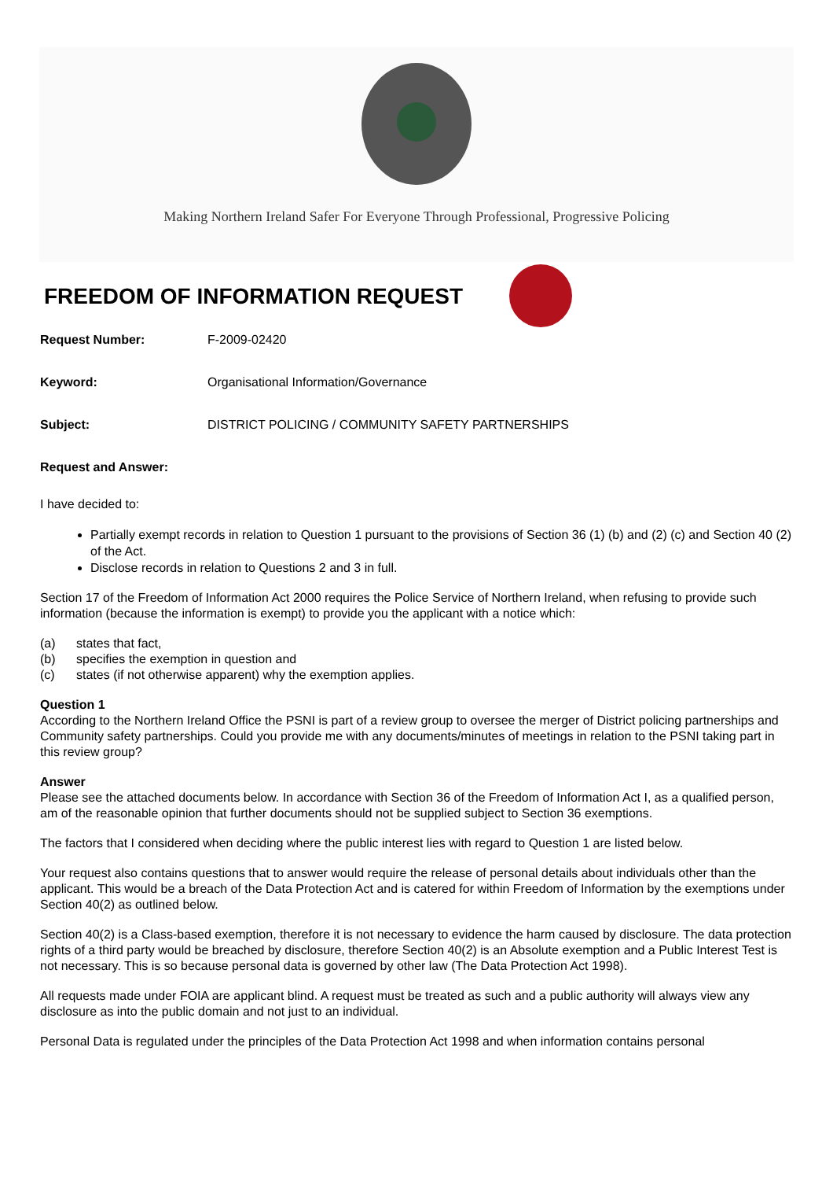Making Northern Ireland Safer For Everyone Through Professional, Progressive Policing
FREEDOM OF INFORMATION REQUEST
Request Number: F-2009-02420
Keyword: Organisational Information/Governance
Subject: DISTRICT POLICING / COMMUNITY SAFETY PARTNERSHIPS
Request and Answer:
I have decided to:
Partially exempt records in relation to Question 1 pursuant to the provisions of Section 36 (1) (b) and (2) (c) and Section 40 (2) of the Act.
Disclose records in relation to Questions 2 and 3 in full.
Section 17 of the Freedom of Information Act 2000 requires the Police Service of Northern Ireland, when refusing to provide such information (because the information is exempt) to provide you the applicant with a notice which:
(a) states that fact,
(b) specifies the exemption in question and
(c) states (if not otherwise apparent) why the exemption applies.
Question 1
According to the Northern Ireland Office the PSNI is part of a review group to oversee the merger of District policing partnerships and Community safety partnerships. Could you provide me with any documents/minutes of meetings in relation to the PSNI taking part in this review group?
Answer
Please see the attached documents below. In accordance with Section 36 of the Freedom of Information Act I, as a qualified person, am of the reasonable opinion that further documents should not be supplied subject to Section 36 exemptions.
The factors that I considered when deciding where the public interest lies with regard to Question 1 are listed below.
Your request also contains questions that to answer would require the release of personal details about individuals other than the applicant. This would be a breach of the Data Protection Act and is catered for within Freedom of Information by the exemptions under Section 40(2) as outlined below.
Section 40(2) is a Class-based exemption, therefore it is not necessary to evidence the harm caused by disclosure. The data protection rights of a third party would be breached by disclosure, therefore Section 40(2) is an Absolute exemption and a Public Interest Test is not necessary. This is so because personal data is governed by other law (The Data Protection Act 1998).
All requests made under FOIA are applicant blind. A request must be treated as such and a public authority will always view any disclosure as into the public domain and not just to an individual.
Personal Data is regulated under the principles of the Data Protection Act 1998 and when information contains personal